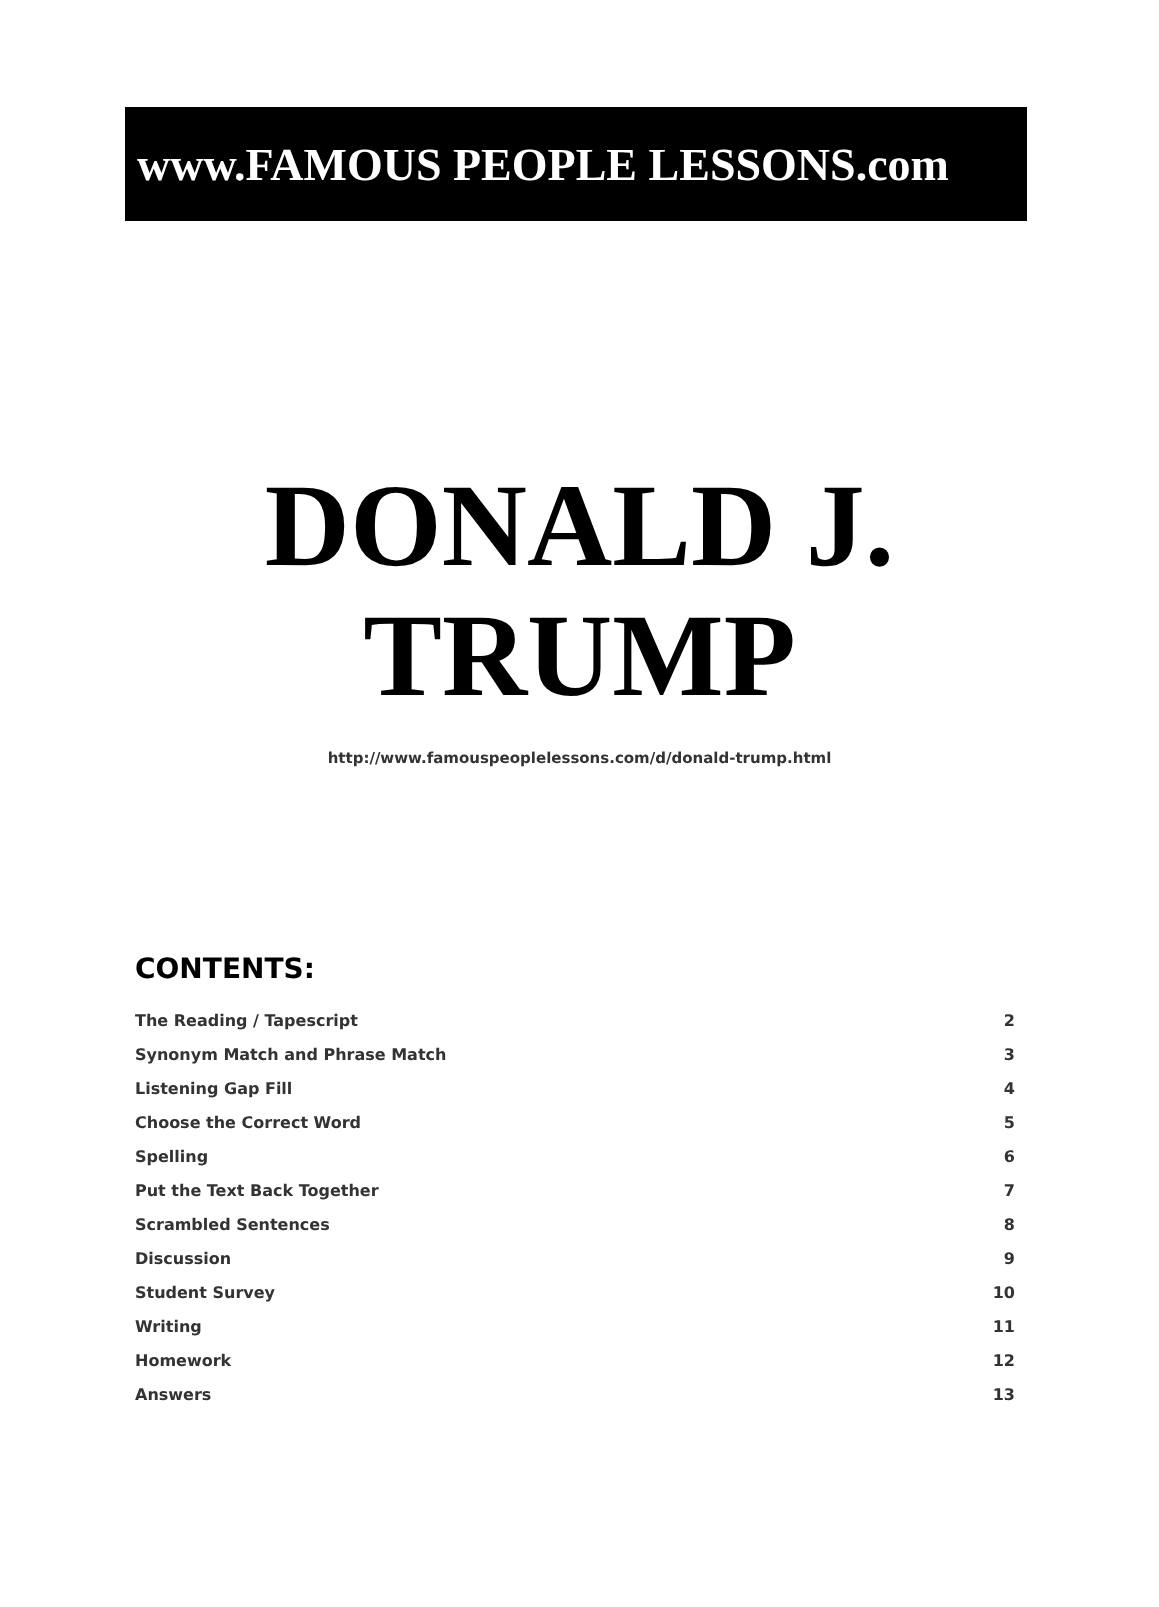www.FAMOUS PEOPLE LESSONS.com
DONALD J.
TRUMP
http://www.famouspeoplelessons.com/d/donald-trump.html
CONTENTS:
| The Reading / Tapescript | 2 |
| Synonym Match and Phrase Match | 3 |
| Listening Gap Fill | 4 |
| Choose the Correct Word | 5 |
| Spelling | 6 |
| Put the Text Back Together | 7 |
| Scrambled Sentences | 8 |
| Discussion | 9 |
| Student Survey | 10 |
| Writing | 11 |
| Homework | 12 |
| Answers | 13 |